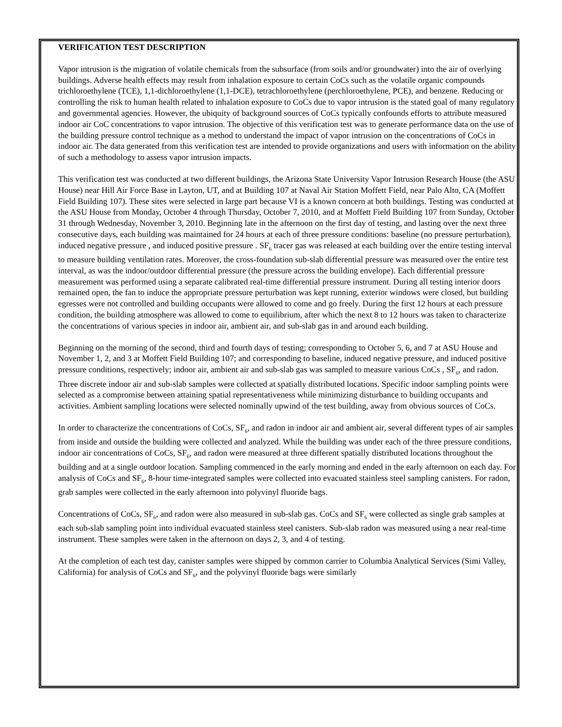VERIFICATION TEST DESCRIPTION
Vapor intrusion is the migration of volatile chemicals from the subsurface (from soils and/or groundwater) into the air of overlying buildings. Adverse health effects may result from inhalation exposure to certain CoCs such as the volatile organic compounds trichloroethylene (TCE), 1,1-dichloroethylene (1,1-DCE), tetrachloroethylene (perchloroethylene, PCE), and benzene. Reducing or controlling the risk to human health related to inhalation exposure to CoCs due to vapor intrusion is the stated goal of many regulatory and governmental agencies. However, the ubiquity of background sources of CoCs typically confounds efforts to attribute measured indoor air CoC concentrations to vapor intrusion. The objective of this verification test was to generate performance data on the use of the building pressure control technique as a method to understand the impact of vapor intrusion on the concentrations of CoCs in indoor air. The data generated from this verification test are intended to provide organizations and users with information on the ability of such a methodology to assess vapor intrusion impacts.
This verification test was conducted at two different buildings, the Arizona State University Vapor Intrusion Research House (the ASU House) near Hill Air Force Base in Layton, UT, and at Building 107 at Naval Air Station Moffett Field, near Palo Alto, CA (Moffett Field Building 107). These sites were selected in large part because VI is a known concern at both buildings. Testing was conducted at the ASU House from Monday, October 4 through Thursday, October 7, 2010, and at Moffett Field Building 107 from Sunday, October 31 through Wednesday, November 3, 2010. Beginning late in the afternoon on the first day of testing, and lasting over the next three consecutive days, each building was maintained for 24 hours at each of three pressure conditions: baseline (no pressure perturbation), induced negative pressure , and induced positive pressure . SF<sub>6</sub> tracer gas was released at each building over the entire testing interval to measure building ventilation rates. Moreover, the cross-foundation sub-slab differential pressure was measured over the entire test interval, as was the indoor/outdoor differential pressure (the pressure across the building envelope). Each differential pressure measurement was performed using a separate calibrated real-time differential pressure instrument. During all testing interior doors remained open, the fan to induce the appropriate pressure perturbation was kept running, exterior windows were closed, but building egresses were not controlled and building occupants were allowed to come and go freely. During the first 12 hours at each pressure condition, the building atmosphere was allowed to come to equilibrium, after which the next 8 to 12 hours was taken to characterize the concentrations of various species in indoor air, ambient air, and sub-slab gas in and around each building.
Beginning on the morning of the second, third and fourth days of testing; corresponding to October 5, 6, and 7 at ASU House and November 1, 2, and 3 at Moffett Field Building 107; and corresponding to baseline, induced negative pressure, and induced positive pressure conditions, respectively; indoor air, ambient air and sub-slab gas was sampled to measure various CoCs , SF<sub>6</sub>, and radon. Three discrete indoor air and sub-slab samples were collected at spatially distributed locations. Specific indoor sampling points were selected as a compromise between attaining spatial representativeness while minimizing disturbance to building occupants and activities. Ambient sampling locations were selected nominally upwind of the test building, away from obvious sources of CoCs.
In order to characterize the concentrations of CoCs, SF<sub>6</sub>, and radon in indoor air and ambient air, several different types of air samples from inside and outside the building were collected and analyzed. While the building was under each of the three pressure conditions, indoor air concentrations of CoCs, SF<sub>6</sub>, and radon were measured at three different spatially distributed locations throughout the building and at a single outdoor location. Sampling commenced in the early morning and ended in the early afternoon on each day. For analysis of CoCs and SF<sub>6</sub>, 8-hour time-integrated samples were collected into evacuated stainless steel sampling canisters. For radon, grab samples were collected in the early afternoon into polyvinyl fluoride bags.
Concentrations of CoCs, SF<sub>6</sub>, and radon were also measured in sub-slab gas. CoCs and SF<sub>6</sub> were collected as single grab samples at each sub-slab sampling point into individual evacuated stainless steel canisters. Sub-slab radon was measured using a near real-time instrument. These samples were taken in the afternoon on days 2, 3, and 4 of testing.
At the completion of each test day, canister samples were shipped by common carrier to Columbia Analytical Services (Simi Valley, California) for analysis of CoCs and SF<sub>6</sub>, and the polyvinyl fluoride bags were similarly